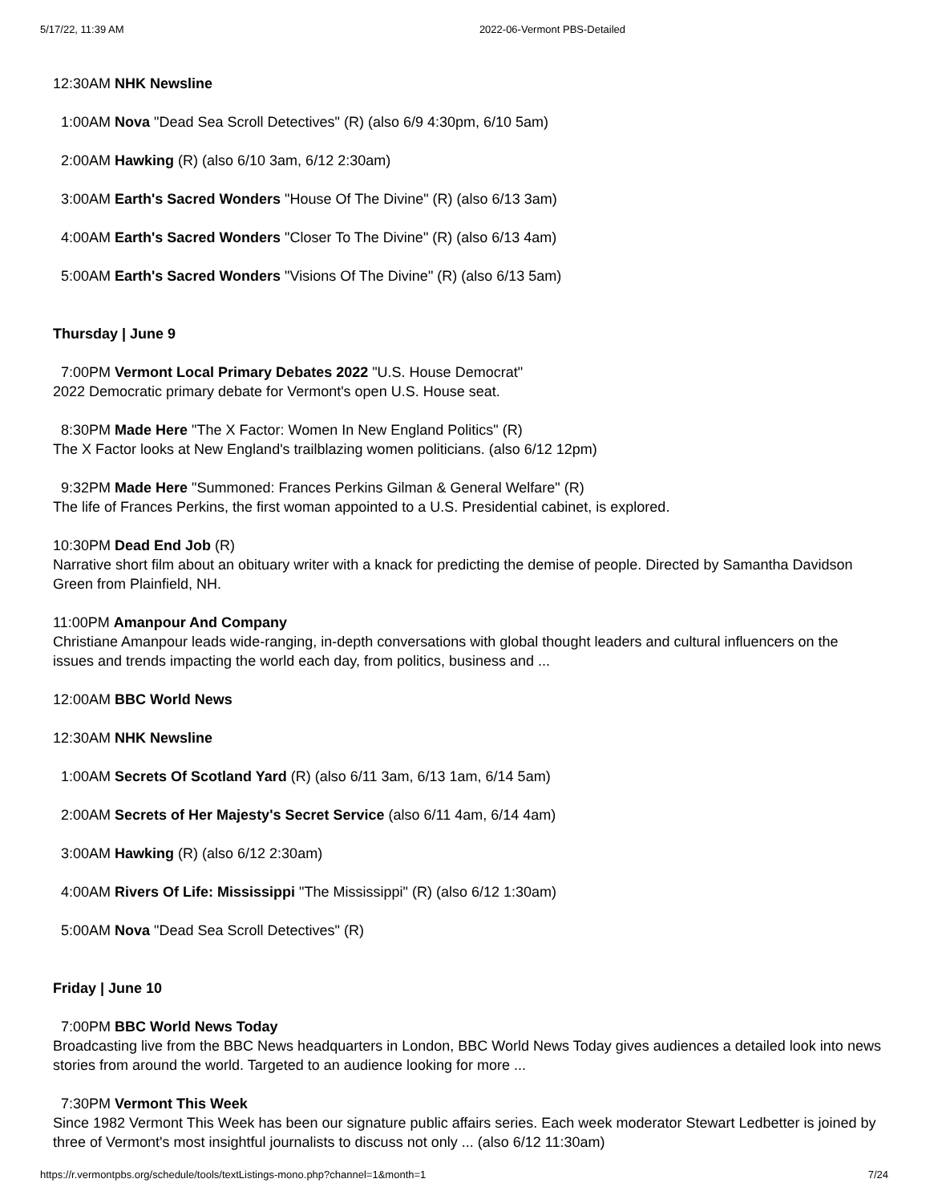5/17/22, 11:39 AM 2022-06-Vermont PBS-Detailed
12:30AM NHK Newsline
1:00AM Nova "Dead Sea Scroll Detectives" (R) (also 6/9 4:30pm, 6/10 5am)
2:00AM Hawking (R) (also 6/10 3am, 6/12 2:30am)
3:00AM Earth's Sacred Wonders "House Of The Divine" (R) (also 6/13 3am)
4:00AM Earth's Sacred Wonders "Closer To The Divine" (R) (also 6/13 4am)
5:00AM Earth's Sacred Wonders "Visions Of The Divine" (R) (also 6/13 5am)
Thursday | June 9
7:00PM Vermont Local Primary Debates 2022 "U.S. House Democrat"
2022 Democratic primary debate for Vermont's open U.S. House seat.
8:30PM Made Here "The X Factor: Women In New England Politics" (R)
The X Factor looks at New England's trailblazing women politicians. (also 6/12 12pm)
9:32PM Made Here "Summoned: Frances Perkins Gilman & General Welfare" (R)
The life of Frances Perkins, the first woman appointed to a U.S. Presidential cabinet, is explored.
10:30PM Dead End Job (R)
Narrative short film about an obituary writer with a knack for predicting the demise of people. Directed by Samantha Davidson Green from Plainfield, NH.
11:00PM Amanpour And Company
Christiane Amanpour leads wide-ranging, in-depth conversations with global thought leaders and cultural influencers on the issues and trends impacting the world each day, from politics, business and ...
12:00AM BBC World News
12:30AM NHK Newsline
1:00AM Secrets Of Scotland Yard (R) (also 6/11 3am, 6/13 1am, 6/14 5am)
2:00AM Secrets of Her Majesty's Secret Service (also 6/11 4am, 6/14 4am)
3:00AM Hawking (R) (also 6/12 2:30am)
4:00AM Rivers Of Life: Mississippi "The Mississippi" (R) (also 6/12 1:30am)
5:00AM Nova "Dead Sea Scroll Detectives" (R)
Friday | June 10
7:00PM BBC World News Today
Broadcasting live from the BBC News headquarters in London, BBC World News Today gives audiences a detailed look into news stories from around the world. Targeted to an audience looking for more ...
7:30PM Vermont This Week
Since 1982 Vermont This Week has been our signature public affairs series. Each week moderator Stewart Ledbetter is joined by three of Vermont's most insightful journalists to discuss not only ... (also 6/12 11:30am)
https://r.vermontpbs.org/schedule/tools/textListings-mono.php?channel=1&month=1 7/24